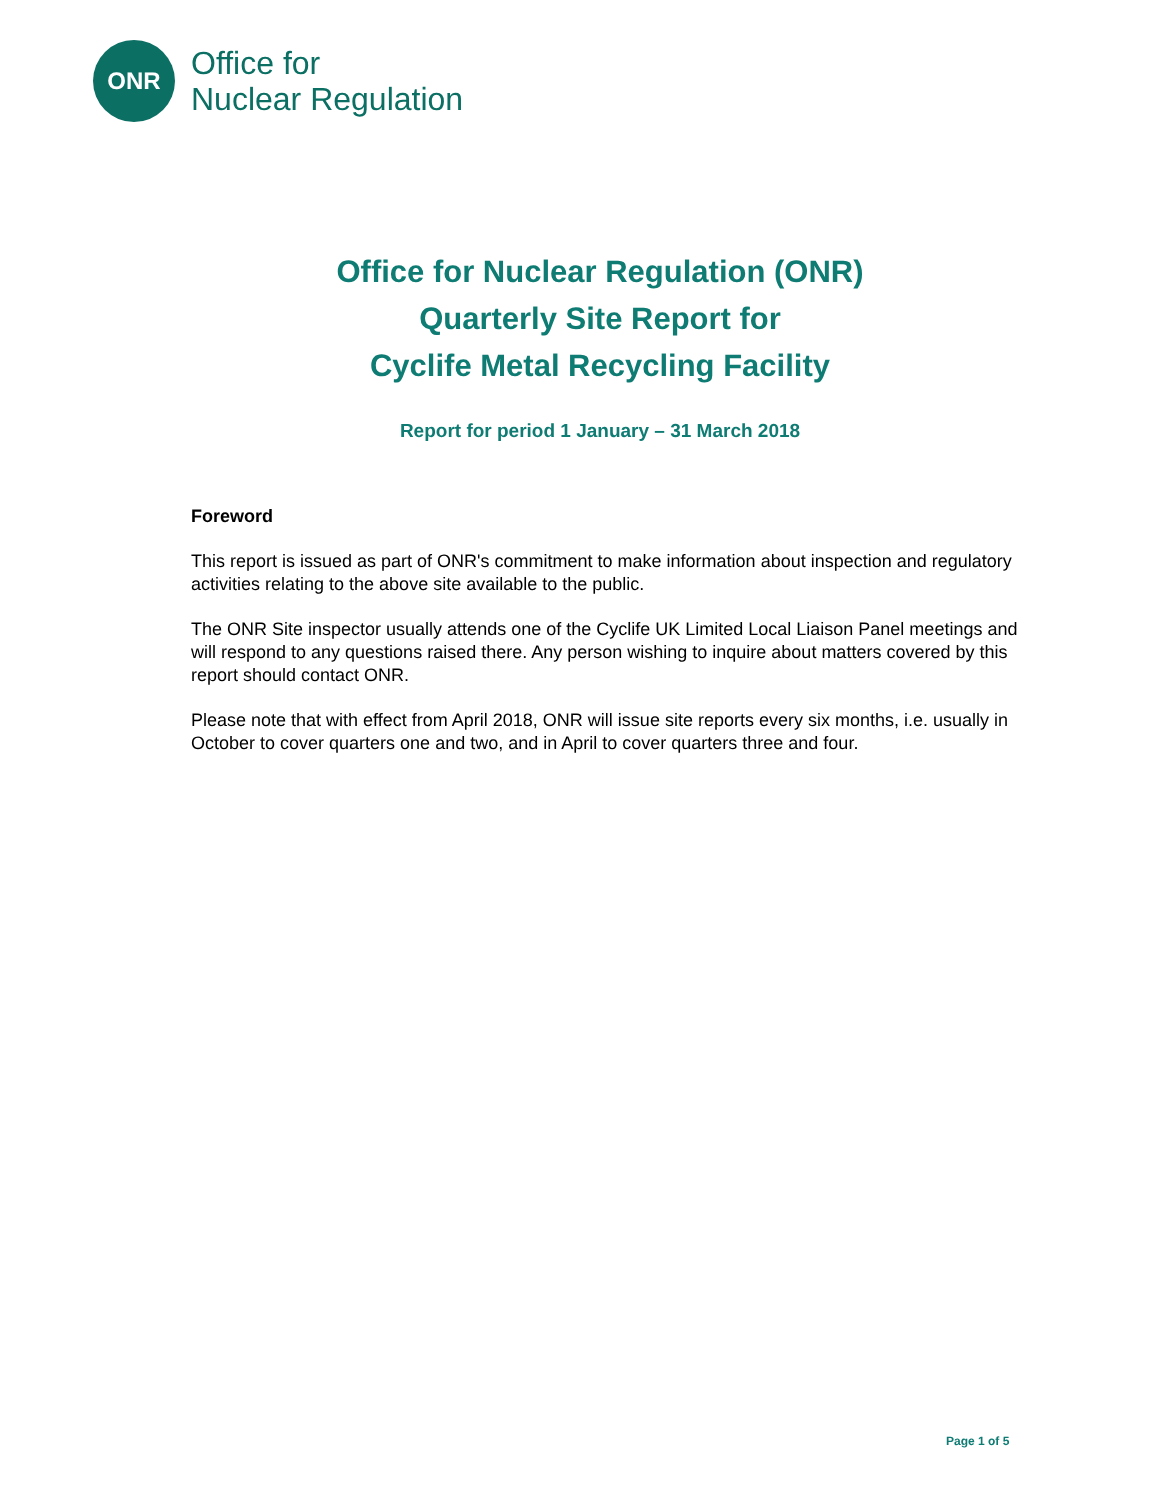ONR
Office for
Nuclear Regulation
Office for Nuclear Regulation (ONR)
Quarterly Site Report for
Cyclife Metal Recycling Facility
Report for period 1 January – 31 March 2018
Foreword
This report is issued as part of ONR's commitment to make information about inspection and regulatory activities relating to the above site available to the public.
The ONR Site inspector usually attends one of the Cyclife UK Limited Local Liaison Panel meetings and will respond to any questions raised there. Any person wishing to inquire about matters covered by this report should contact ONR.
Please note that with effect from April 2018, ONR will issue site reports every six months, i.e. usually in October to cover quarters one and two, and in April to cover quarters three and four.
Page 1 of 5